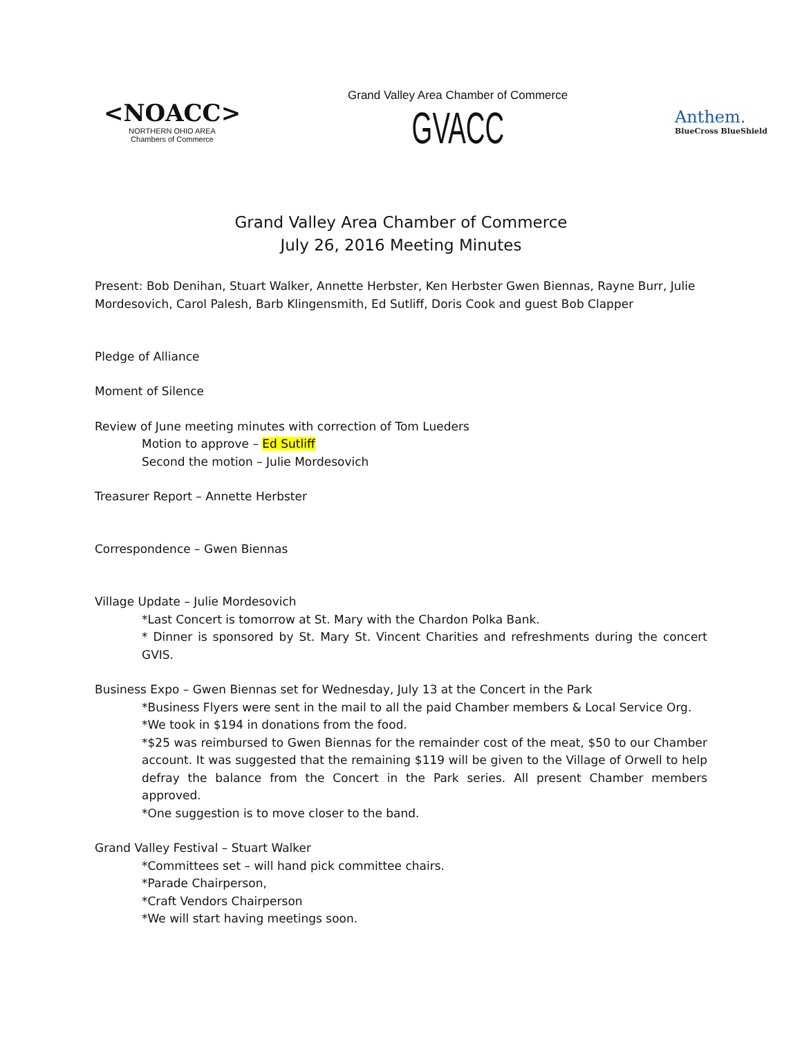<NOACC>
NORTHERN OHIO AREA
Chambers of Commerce
Grand Valley Area Chamber of Commerce
GVACC
Anthem.
BlueCross BlueShield
Grand Valley Area Chamber of Commerce
July 26, 2016 Meeting Minutes
Present: Bob Denihan, Stuart Walker, Annette Herbster, Ken Herbster Gwen Biennas, Rayne Burr, Julie Mordesovich, Carol Palesh, Barb Klingensmith, Ed Sutliff, Doris Cook and guest Bob Clapper
Pledge of Alliance
Moment of Silence
Review of June meeting minutes with correction of Tom Lueders
Motion to approve – Ed Sutliff
Second the motion – Julie Mordesovich
Treasurer Report – Annette Herbster
Correspondence – Gwen Biennas
Village Update – Julie Mordesovich
*Last Concert is tomorrow at St. Mary with the Chardon Polka Bank.
* Dinner is sponsored by St. Mary St. Vincent Charities and refreshments during the concert GVIS.
Business Expo – Gwen Biennas set for Wednesday, July 13 at the Concert in the Park
*Business Flyers were sent in the mail to all the paid Chamber members & Local Service Org.
*We took in $194 in donations from the food.
*$25 was reimbursed to Gwen Biennas for the remainder cost of the meat, $50 to our Chamber account. It was suggested that the remaining $119 will be given to the Village of Orwell to help defray the balance from the Concert in the Park series. All present Chamber members approved.
*One suggestion is to move closer to the band.
Grand Valley Festival – Stuart Walker
*Committees set – will hand pick committee chairs.
*Parade Chairperson,
*Craft Vendors Chairperson
*We will start having meetings soon.